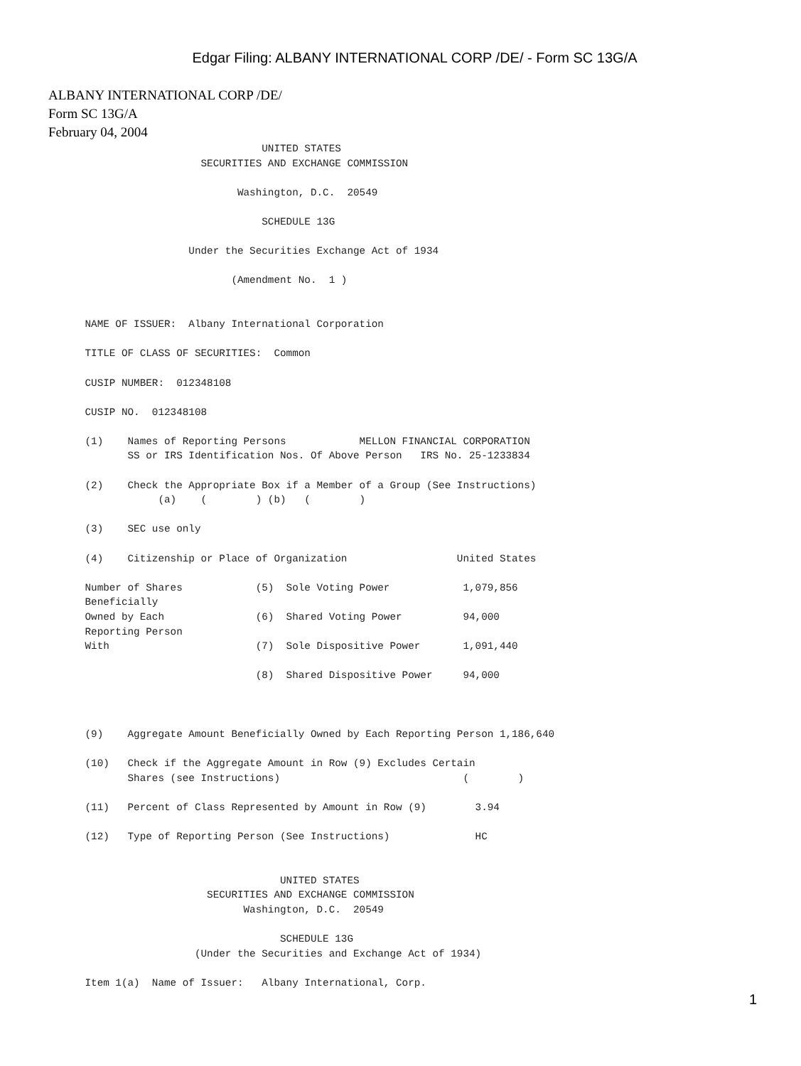Edgar Filing: ALBANY INTERNATIONAL CORP /DE/ - Form SC 13G/A
ALBANY INTERNATIONAL CORP /DE/
Form SC 13G/A
February 04, 2004
                                   UNITED STATES
                         SECURITIES AND EXCHANGE COMMISSION

                               Washington, D.C.  20549

                                   SCHEDULE 13G

                       Under the Securities Exchange Act of 1934

                              (Amendment No.  1 )


      NAME OF ISSUER:  Albany International Corporation

      TITLE OF CLASS OF SECURITIES:  Common

      CUSIP NUMBER:  012348108

      CUSIP NO.  012348108

      (1)    Names of Reporting Persons            MELLON FINANCIAL CORPORATION
             SS or IRS Identification Nos. Of Above Person   IRS No. 25-1233834

      (2)    Check the Appropriate Box if a Member of a Group (See Instructions)
                  (a)    (        ) (b)   (        )

      (3)    SEC use only

      (4)    Citizenship or Place of Organization                  United States

      Number of Shares            (5)  Sole Voting Power            1,079,856
      Beneficially
      Owned by Each               (6)  Shared Voting Power          94,000
      Reporting Person
      With                        (7)  Sole Dispositive Power       1,091,440

                                  (8)  Shared Dispositive Power     94,000



      (9)    Aggregate Amount Beneficially Owned by Each Reporting Person 1,186,640

      (10)   Check if the Aggregate Amount in Row (9) Excludes Certain
             Shares (see Instructions)                              (        )

      (11)   Percent of Class Represented by Amount in Row (9)        3.94

      (12)   Type of Reporting Person (See Instructions)              HC


                                      UNITED STATES
                          SECURITIES AND EXCHANGE COMMISSION
                                Washington, D.C.  20549

                                      SCHEDULE 13G
                        (Under the Securities and Exchange Act of 1934)

      Item 1(a)  Name of Issuer:   Albany International, Corp.
1